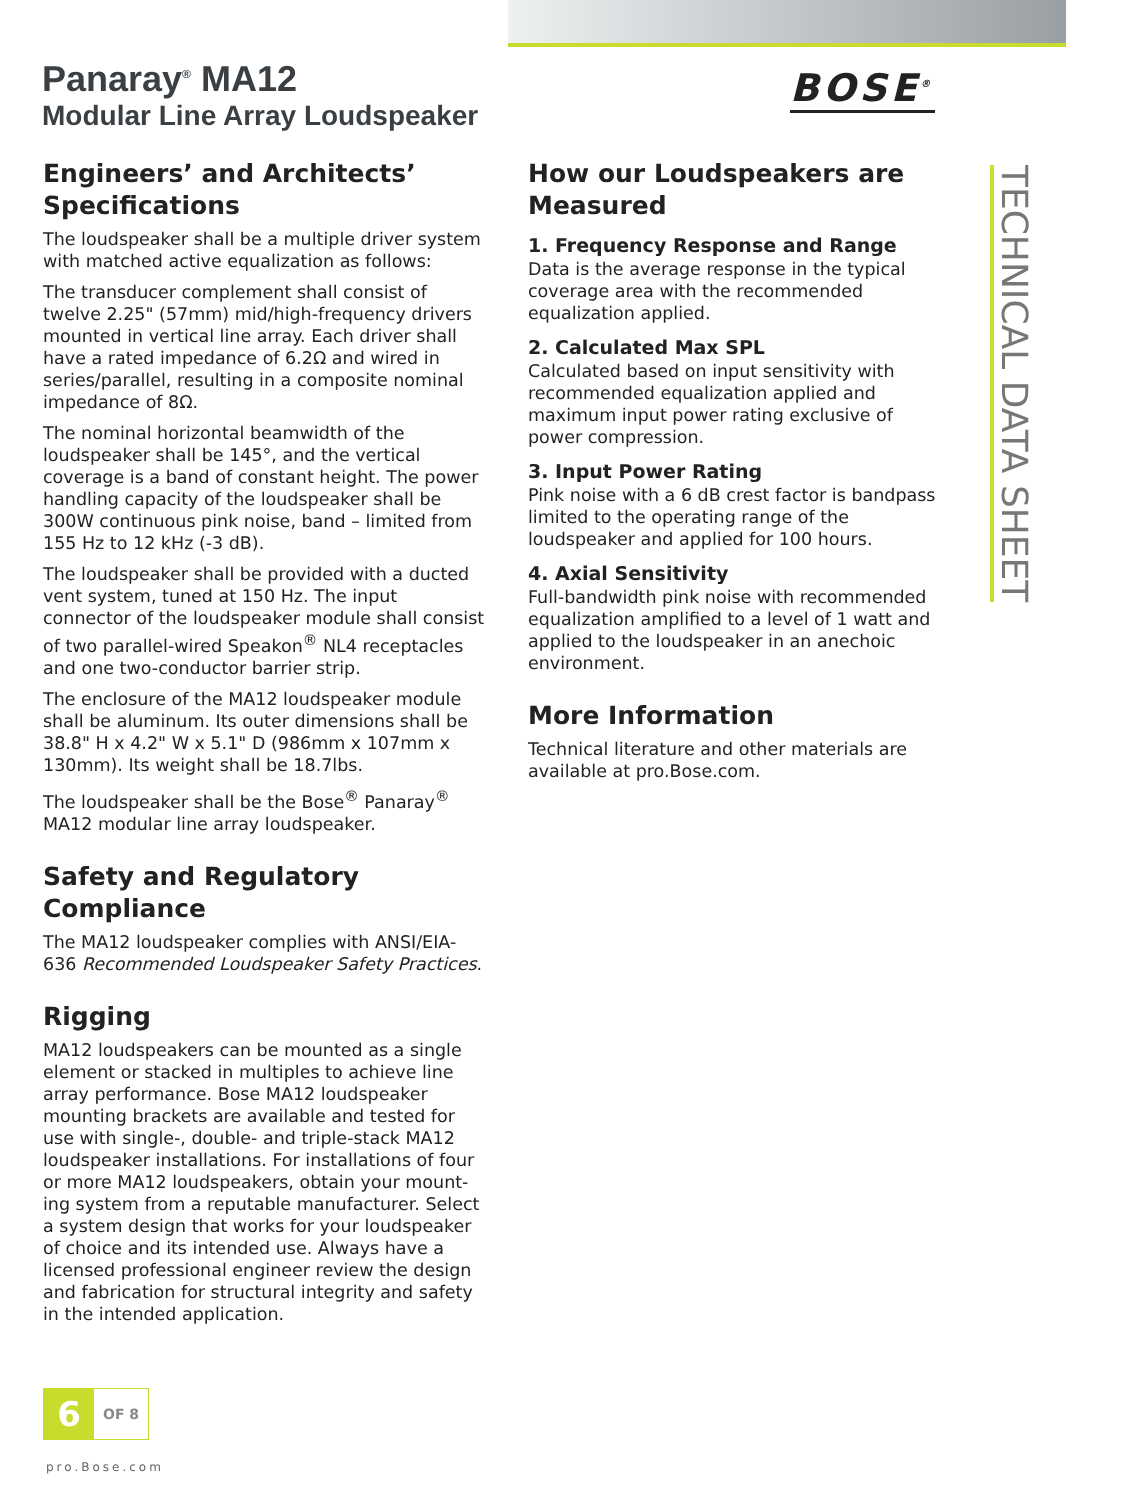Panaray<sup>®</sup> MA12
Modular Line Array Loudspeaker
BOSE<sup>®</sup>
Engineers’ and Architects’ Specifications
The loudspeaker shall be a multiple driver system with matched active equalization as follows:
The transducer complement shall consist of twelve 2.25" (57mm) mid/high-frequency drivers mounted in vertical line array. Each driver shall have a rated impedance of 6.2Ω and wired in series/parallel, resulting in a composite nominal impedance of 8Ω.
The nominal horizontal beamwidth of the loudspeaker shall be 145°, and the vertical coverage is a band of constant height. The power handling capacity of the loudspeaker shall be 300W continuous pink noise, band – limited from 155 Hz to 12 kHz (-3 dB).
The loudspeaker shall be provided with a ducted vent system, tuned at 150 Hz. The input connector of the loudspeaker module shall consist of two parallel-wired Speakon<sup>®</sup> NL4 receptacles and one two-conductor barrier strip.
The enclosure of the MA12 loudspeaker module shall be aluminum. Its outer dimensions shall be 38.8" H x 4.2" W x 5.1" D (986mm x 107mm x 130mm). Its weight shall be 18.7lbs.
The loudspeaker shall be the Bose<sup>®</sup> Panaray<sup>®</sup> MA12 modular line array loudspeaker.
Safety and Regulatory Compliance
The MA12 loudspeaker complies with ANSI/EIA-636 Recommended Loudspeaker Safety Practices.
Rigging
MA12 loudspeakers can be mounted as a single element or stacked in multiples to achieve line array performance. Bose MA12 loudspeaker mounting brackets are available and tested for use with single-, double- and triple-stack MA12 loudspeaker installations. For installations of four or more MA12 loudspeakers, obtain your mount-ing system from a reputable manufacturer. Select a system design that works for your loudspeaker of choice and its intended use. Always have a licensed professional engineer review the design and fabrication for structural integrity and safety in the intended application.
How our Loudspeakers are Measured
1. Frequency Response and Range
Data is the average response in the typical coverage area with the recommended equalization applied.
2. Calculated Max SPL
Calculated based on input sensitivity with recommended equalization applied and maximum input power rating exclusive of power compression.
3. Input Power Rating
Pink noise with a 6 dB crest factor is bandpass limited to the operating range of the loudspeaker and applied for 100 hours.
4. Axial Sensitivity
Full-bandwidth pink noise with recommended equalization amplified to a level of 1 watt and applied to the loudspeaker in an anechoic environment.
More Information
Technical literature and other materials are available at pro.Bose.com.
TECHNICAL DATA SHEET
6
OF 8
pro.Bose.com